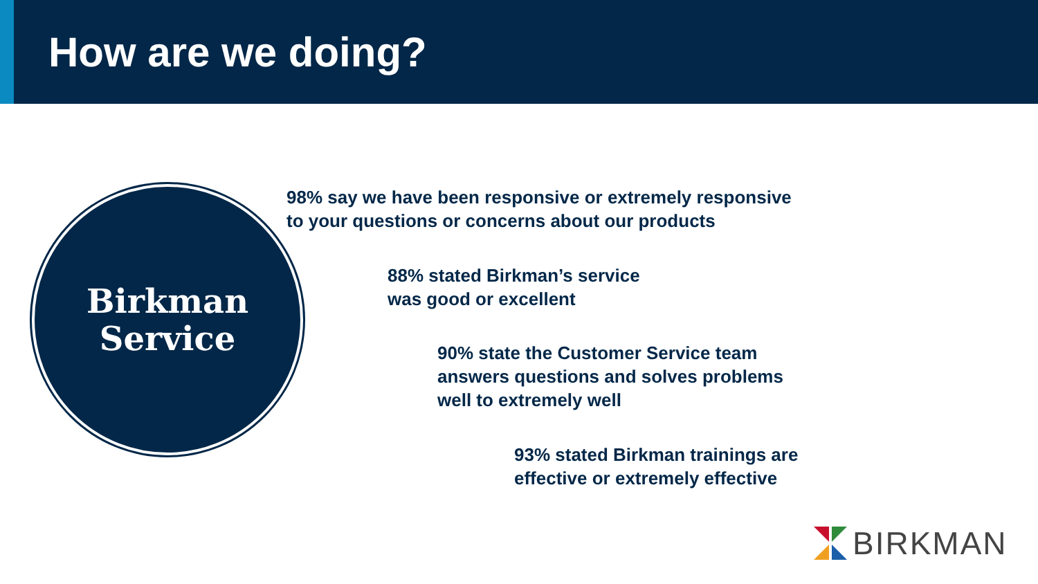How are we doing?
Birkman
Service
98% say we have been responsive or extremely responsive
to your questions or concerns about our products
88% stated Birkman’s service
was good or excellent
90% state the Customer Service team
answers questions and solves problems
well to extremely well
93% stated Birkman trainings are
effective or extremely effective
BIRKMAN